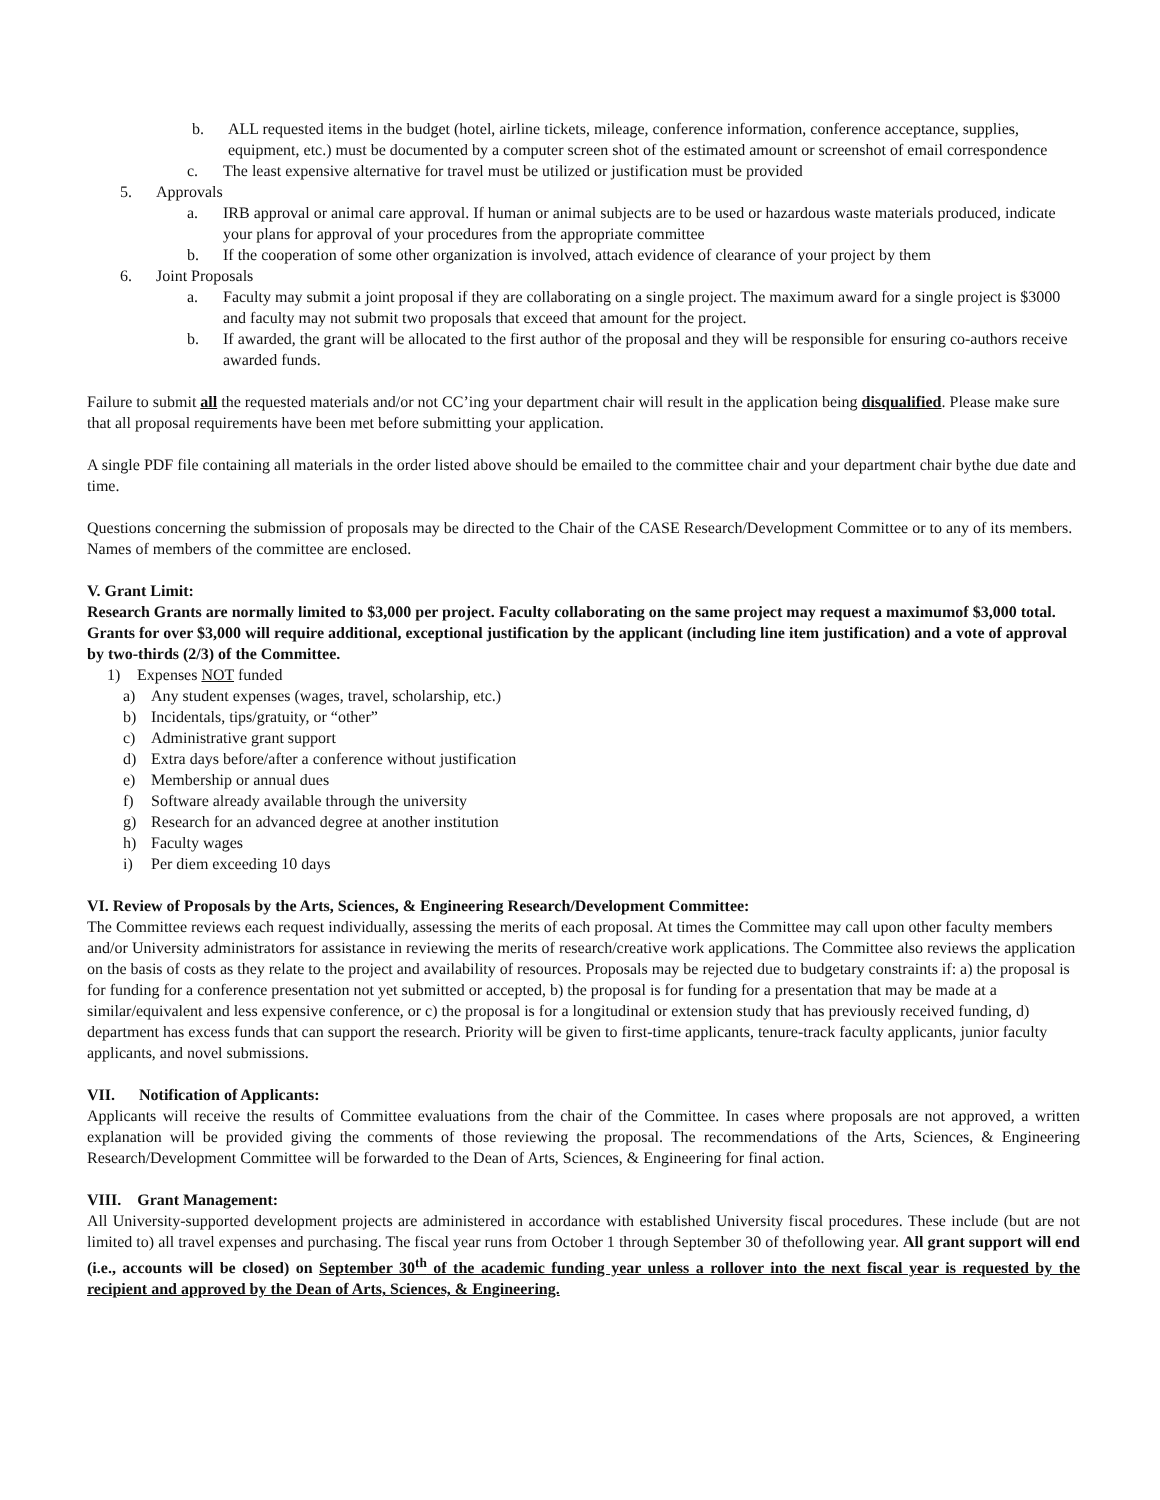b. ALL requested items in the budget (hotel, airline tickets, mileage, conference information, conference acceptance, supplies, equipment, etc.) must be documented by a computer screen shot of the estimated amount or screenshot of email correspondence
c. The least expensive alternative for travel must be utilized or justification must be provided
5. Approvals
a. IRB approval or animal care approval. If human or animal subjects are to be used or hazardous waste materials produced, indicate your plans for approval of your procedures from the appropriate committee
b. If the cooperation of some other organization is involved, attach evidence of clearance of your project by them
6. Joint Proposals
a. Faculty may submit a joint proposal if they are collaborating on a single project. The maximum award for a single project is $3000 and faculty may not submit two proposals that exceed that amount for the project.
b. If awarded, the grant will be allocated to the first author of the proposal and they will be responsible for ensuring co-authors receive awarded funds.
Failure to submit all the requested materials and/or not CC’ing your department chair will result in the application being disqualified. Please make sure that all proposal requirements have been met before submitting your application.
A single PDF file containing all materials in the order listed above should be emailed to the committee chair and your department chair bythe due date and time.
Questions concerning the submission of proposals may be directed to the Chair of the CASE Research/Development Committee or to any of its members. Names of members of the committee are enclosed.
V. Grant Limit:
Research Grants are normally limited to $3,000 per project. Faculty collaborating on the same project may request a maximumof $3,000 total. Grants for over $3,000 will require additional, exceptional justification by the applicant (including line item justification) and a vote of approval by two-thirds (2/3) of the Committee.
1) Expenses NOT funded
a) Any student expenses (wages, travel, scholarship, etc.)
b) Incidentals, tips/gratuity, or “other”
c) Administrative grant support
d) Extra days before/after a conference without justification
e) Membership or annual dues
f) Software already available through the university
g) Research for an advanced degree at another institution
h) Faculty wages
i) Per diem exceeding 10 days
VI. Review of Proposals by the Arts, Sciences, & Engineering Research/Development Committee:
The Committee reviews each request individually, assessing the merits of each proposal. At times the Committee may call upon other faculty members and/or University administrators for assistance in reviewing the merits of research/creative work applications. The Committee also reviews the application on the basis of costs as they relate to the project and availability of resources. Proposals may be rejected due to budgetary constraints if: a) the proposal is for funding for a conference presentation not yet submitted or accepted, b) the proposal is for funding for a presentation that may be made at a similar/equivalent and less expensive conference, or c) the proposal is for a longitudinal or extension study that has previously received funding, d) department has excess funds that can support the research. Priority will be given to first-time applicants, tenure-track faculty applicants, junior faculty applicants, and novel submissions.
VII. Notification of Applicants:
Applicants will receive the results of Committee evaluations from the chair of the Committee. In cases where proposals are not approved, a written explanation will be provided giving the comments of those reviewing the proposal. The recommendations of the Arts, Sciences, & Engineering Research/Development Committee will be forwarded to the Dean of Arts, Sciences, & Engineering for final action.
VIII. Grant Management:
All University-supported development projects are administered in accordance with established University fiscal procedures. These include (but are not limited to) all travel expenses and purchasing. The fiscal year runs from October 1 through September 30 of thefollowing year. All grant support will end (i.e., accounts will be closed) on September 30<sup>th</sup> of the academic funding year unless a rollover into the next fiscal year is requested by the recipient and approved by the Dean of Arts, Sciences, & Engineering.